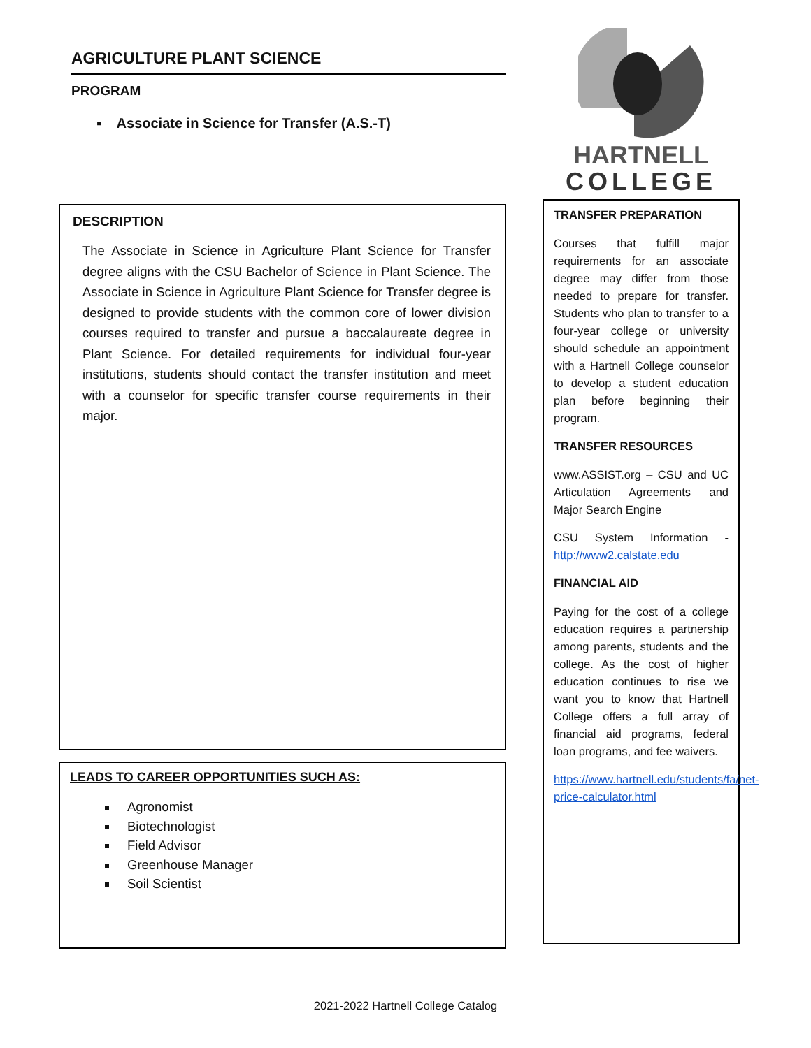AGRICULTURE PLANT SCIENCE
PROGRAM
▪ Associate in Science for Transfer (A.S.-T)
DESCRIPTION
The Associate in Science in Agriculture Plant Science for Transfer degree aligns with the CSU Bachelor of Science in Plant Science. The Associate in Science in Agriculture Plant Science for Transfer degree is designed to provide students with the common core of lower division courses required to transfer and pursue a baccalaureate degree in Plant Science. For detailed requirements for individual four-year institutions, students should contact the transfer institution and meet with a counselor for specific transfer course requirements in their major.
LEADS TO CAREER OPPORTUNITIES SUCH AS:
Agronomist
Biotechnologist
Field Advisor
Greenhouse Manager
Soil Scientist
HARTNELL
COLLEGE
TRANSFER PREPARATION
Courses that fulfill major requirements for an associate degree may differ from those needed to prepare for transfer. Students who plan to transfer to a four-year college or university should schedule an appointment with a Hartnell College counselor to develop a student education plan before beginning their program.
TRANSFER RESOURCES
www.ASSIST.org – CSU and UC Articulation Agreements and Major Search Engine
CSU System Information - http://www2.calstate.edu
FINANCIAL AID
Paying for the cost of a college education requires a partnership among parents, students and the college. As the cost of higher education continues to rise we want you to know that Hartnell College offers a full array of financial aid programs, federal loan programs, and fee waivers.
https://www.hartnell.edu/students/fa/net-price-calculator.html
2021-2022 Hartnell College Catalog